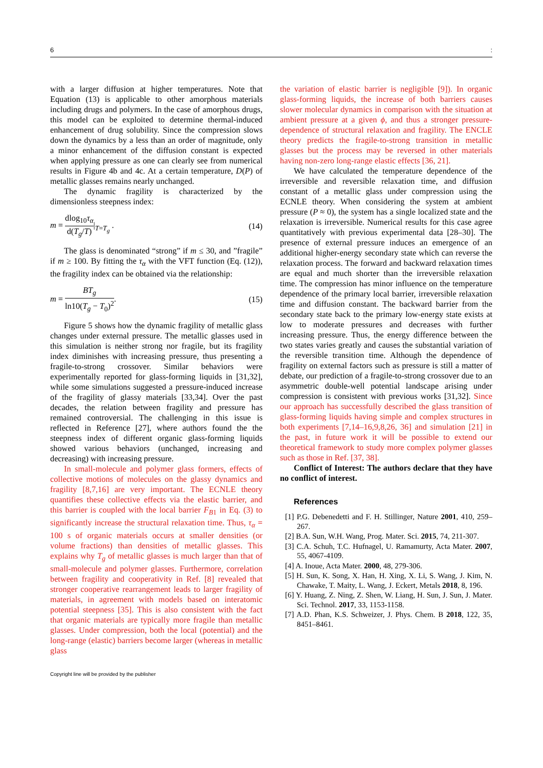6:
with a larger diffusion at higher temperatures. Note that Equation (13) is applicable to other amorphous materials including drugs and polymers. In the case of amorphous drugs, this model can be exploited to determine thermal-induced enhancement of drug solubility. Since the compression slows down the dynamics by a less than an order of magnitude, only a minor enhancement of the diffusion constant is expected when applying pressure as one can clearly see from numerical results in Figure 4b and 4c. At a certain temperature, D(P) of metallic glasses remains nearly unchanged.
The dynamic fragility is characterized by the dimensionless steepness index:
m = dlog<sub>10</sub>τ<sub>α</sub> d(T<sub>g</sub>/T)|<sub>T=T<sub>g</sub></sub> . (14)
The glass is denominated “strong” if m ≤ 30, and ”fragile” if m ≥ 100. By fitting the τ<sub>α</sub> with the VFT function (Eq. (12)), the fragility index can be obtained via the relationship:
m = BT<sub>g</sub> ln10(T<sub>g</sub> − T<sub>0</sub>)<sup>2</sup>. (15)
Figure 5 shows how the dynamic fragility of metallic glass changes under external pressure. The metallic glasses used in this simulation is neither strong nor fragile, but its fragility index diminishes with increasing pressure, thus presenting a fragile-to-strong crossover. Similar behaviors were experimentally reported for glass-forming liquids in [31,32], while some simulations suggested a pressure-induced increase of the fragility of glassy materials [33,34]. Over the past decades, the relation between fragility and pressure has remained controversial. The challenging in this issue is reflected in Reference [27], where authors found the the steepness index of different organic glass-forming liquids showed various behaviors (unchanged, increasing and decreasing) with increasing pressure.
In small-molecule and polymer glass formers, effects of collective motions of molecules on the glassy dynamics and fragility [8,7,16] are very important. The ECNLE theory quantifies these collective effects via the elastic barrier, and this barrier is coupled with the local barrier F<sub>B1</sub> in Eq. (3) to significantly increase the structural relaxation time. Thus, τ<sub>α</sub> = 100 s of organic materials occurs at smaller densities (or volume fractions) than densities of metallic glasses. This explains why T<sub>g</sub> of metallic glasses is much larger than that of small-molecule and polymer glasses. Furthermore, correlation between fragility and cooperativity in Ref. [8] revealed that stronger cooperative rearrangement leads to larger fragility of materials, in agreement with models based on interatomic potential steepness [35]. This is also consistent with the fact that organic materials are typically more fragile than metallic glasses. Under compression, both the local (potential) and the long-range (elastic) barriers become larger (whereas in metallic glass
the variation of elastic barrier is negligible [9]). In organic glass-forming liquids, the increase of both barriers causes slower molecular dynamics in comparison with the situation at ambient pressure at a given ϕ, and thus a stronger pressure-dependence of structural relaxation and fragility. The ENCLE theory predicts the fragile-to-strong transition in metallic glasses but the process may be reversed in other materials having non-zero long-range elastic effects [36, 21].
We have calculated the temperature dependence of the irreversible and reversible relaxation time, and diffusion constant of a metallic glass under compression using the ECNLE theory. When considering the system at ambient pressure (P ≈ 0), the system has a single localized state and the relaxation is irreversible. Numerical results for this case agree quantitatively with previous experimental data [28–30]. The presence of external pressure induces an emergence of an additional higher-energy secondary state which can reverse the relaxation process. The forward and backward relaxation times are equal and much shorter than the irreversible relaxation time. The compression has minor influence on the temperature dependence of the primary local barrier, irreversible relaxation time and diffusion constant. The backward barrier from the secondary state back to the primary low-energy state exists at low to moderate pressures and decreases with further increasing pressure. Thus, the energy difference between the two states varies greatly and causes the substantial variation of the reversible transition time. Although the dependence of fragility on external factors such as pressure is still a matter of debate, our prediction of a fragile-to-strong crossover due to an asymmetric double-well potential landscape arising under compression is consistent with previous works [31,32]. Since our approach has successfully described the glass transition of glass-forming liquids having simple and complex structures in both experiments [7,14–16,9,8,26, 36] and simulation [21] in the past, in future work it will be possible to extend our theoretical framework to study more complex polymer glasses such as those in Ref. [37, 38].
Conflict of Interest: The authors declare that they have no conflict of interest.
References
[1] P.G. Debenedetti and F. H. Stillinger, Nature 2001, 410, 259–267.
[2] B.A. Sun, W.H. Wang, Prog. Mater. Sci. 2015, 74, 211-307.
[3] C.A. Schuh, T.C. Hufnagel, U. Ramamurty, Acta Mater. 2007, 55, 4067-4109.
[4] A. Inoue, Acta Mater. 2000, 48, 279-306.
[5] H. Sun, K. Song, X. Han, H. Xing, X. Li, S. Wang, J. Kim, N. Chawake, T. Maity, L. Wang, J. Eckert, Metals 2018, 8, 196.
[6] Y. Huang, Z. Ning, Z. Shen, W. Liang, H. Sun, J. Sun, J. Mater. Sci. Technol. 2017, 33, 1153-1158.
[7] A.D. Phan, K.S. Schweizer, J. Phys. Chem. B 2018, 122, 35, 8451–8461.
Copyright line will be provided by the publisher